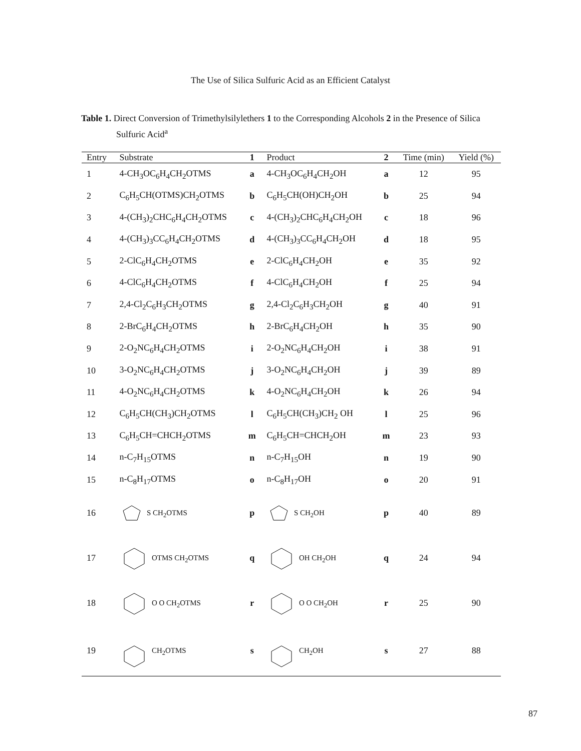The Use of Silica Sulfuric Acid as an Efficient Catalyst
Table 1. Direct Conversion of Trimethylsilylethers 1 to the Corresponding Alcohols 2 in the Presence of Silica Sulfuric Acid<sup>a</sup>
| Entry | Substrate | 1 | Product | 2 | Time (min) | Yield (%) |
| --- | --- | --- | --- | --- | --- | --- |
| 1 | 4-CH<sub>3</sub>OC<sub>6</sub>H<sub>4</sub>CH<sub>2</sub>OTMS | a | 4-CH<sub>3</sub>OC<sub>6</sub>H<sub>4</sub>CH<sub>2</sub>OH | a | 12 | 95 |
| 2 | C<sub>6</sub>H<sub>5</sub>CH(OTMS)CH<sub>2</sub>OTMS | b | C<sub>6</sub>H<sub>5</sub>CH(OH)CH<sub>2</sub>OH | b | 25 | 94 |
| 3 | 4-(CH<sub>3</sub>)<sub>2</sub>CHC<sub>6</sub>H<sub>4</sub>CH<sub>2</sub>OTMS | c | 4-(CH<sub>3</sub>)<sub>2</sub>CHC<sub>6</sub>H<sub>4</sub>CH<sub>2</sub>OH | c | 18 | 96 |
| 4 | 4-(CH<sub>3</sub>)<sub>3</sub>CC<sub>6</sub>H<sub>4</sub>CH<sub>2</sub>OTMS | d | 4-(CH<sub>3</sub>)<sub>3</sub>CC<sub>6</sub>H<sub>4</sub>CH<sub>2</sub>OH | d | 18 | 95 |
| 5 | 2-ClC<sub>6</sub>H<sub>4</sub>CH<sub>2</sub>OTMS | e | 2-ClC<sub>6</sub>H<sub>4</sub>CH<sub>2</sub>OH | e | 35 | 92 |
| 6 | 4-ClC<sub>6</sub>H<sub>4</sub>CH<sub>2</sub>OTMS | f | 4-ClC<sub>6</sub>H<sub>4</sub>CH<sub>2</sub>OH | f | 25 | 94 |
| 7 | 2,4-Cl<sub>2</sub>C<sub>6</sub>H<sub>3</sub>CH<sub>2</sub>OTMS | g | 2,4-Cl<sub>2</sub>C<sub>6</sub>H<sub>3</sub>CH<sub>2</sub>OH | g | 40 | 91 |
| 8 | 2-BrC<sub>6</sub>H<sub>4</sub>CH<sub>2</sub>OTMS | h | 2-BrC<sub>6</sub>H<sub>4</sub>CH<sub>2</sub>OH | h | 35 | 90 |
| 9 | 2-O<sub>2</sub>NC<sub>6</sub>H<sub>4</sub>CH<sub>2</sub>OTMS | i | 2-O<sub>2</sub>NC<sub>6</sub>H<sub>4</sub>CH<sub>2</sub>OH | i | 38 | 91 |
| 10 | 3-O<sub>2</sub>NC<sub>6</sub>H<sub>4</sub>CH<sub>2</sub>OTMS | j | 3-O<sub>2</sub>NC<sub>6</sub>H<sub>4</sub>CH<sub>2</sub>OH | j | 39 | 89 |
| 11 | 4-O<sub>2</sub>NC<sub>6</sub>H<sub>4</sub>CH<sub>2</sub>OTMS | k | 4-O<sub>2</sub>NC<sub>6</sub>H<sub>4</sub>CH<sub>2</sub>OH | k | 26 | 94 |
| 12 | C<sub>6</sub>H<sub>5</sub>CH(CH<sub>3</sub>)CH<sub>2</sub>OTMS | l | C<sub>6</sub>H<sub>5</sub>CH(CH<sub>3</sub>)CH<sub>2</sub> OH | l | 25 | 96 |
| 13 | C<sub>6</sub>H<sub>5</sub>CH=CHCH<sub>2</sub>OTMS | m | C<sub>6</sub>H<sub>5</sub>CH=CHCH<sub>2</sub>OH | m | 23 | 93 |
| 14 | n-C<sub>7</sub>H<sub>15</sub>OTMS | n | n-C<sub>7</sub>H<sub>15</sub>OH | n | 19 | 90 |
| 15 | n-C<sub>8</sub>H<sub>17</sub>OTMS | o | n-C<sub>8</sub>H<sub>17</sub>OH | o | 20 | 91 |
| 16 | S CH<sub>2</sub>OTMS | p | S CH<sub>2</sub>OH | p | 40 | 89 |
| 17 | OTMS CH<sub>2</sub>OTMS | q | OH CH<sub>2</sub>OH | q | 24 | 94 |
| 18 | O O CH<sub>2</sub>OTMS | r | O O CH<sub>2</sub>OH | r | 25 | 90 |
| 19 | CH<sub>2</sub>OTMS | s | CH<sub>2</sub>OH | s | 27 | 88 |
87